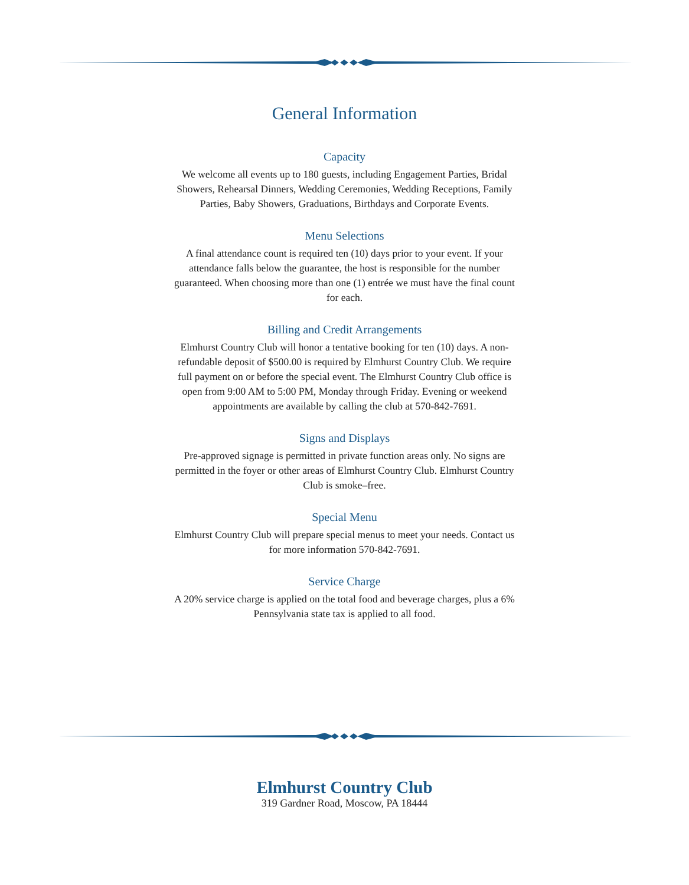General Information
Capacity
We welcome all events up to 180 guests, including Engagement Parties, Bridal Showers, Rehearsal Dinners, Wedding Ceremonies, Wedding Receptions, Family Parties, Baby Showers, Graduations, Birthdays and Corporate Events.
Menu Selections
A final attendance count is required ten (10) days prior to your event. If your attendance falls below the guarantee, the host is responsible for the number guaranteed. When choosing more than one (1) entrée we must have the final count for each.
Billing and Credit Arrangements
Elmhurst Country Club will honor a tentative booking for ten (10) days. A non-refundable deposit of $500.00 is required by Elmhurst Country Club. We require full payment on or before the special event. The Elmhurst Country Club office is open from 9:00 AM to 5:00 PM, Monday through Friday. Evening or weekend appointments are available by calling the club at 570-842-7691.
Signs and Displays
Pre-approved signage is permitted in private function areas only. No signs are permitted in the foyer or other areas of Elmhurst Country Club. Elmhurst Country Club is smoke–free.
Special Menu
Elmhurst Country Club will prepare special menus to meet your needs. Contact us for more information 570-842-7691.
Service Charge
A 20% service charge is applied on the total food and beverage charges, plus a 6% Pennsylvania state tax is applied to all food.
Elmhurst Country Club
319 Gardner Road, Moscow, PA 18444